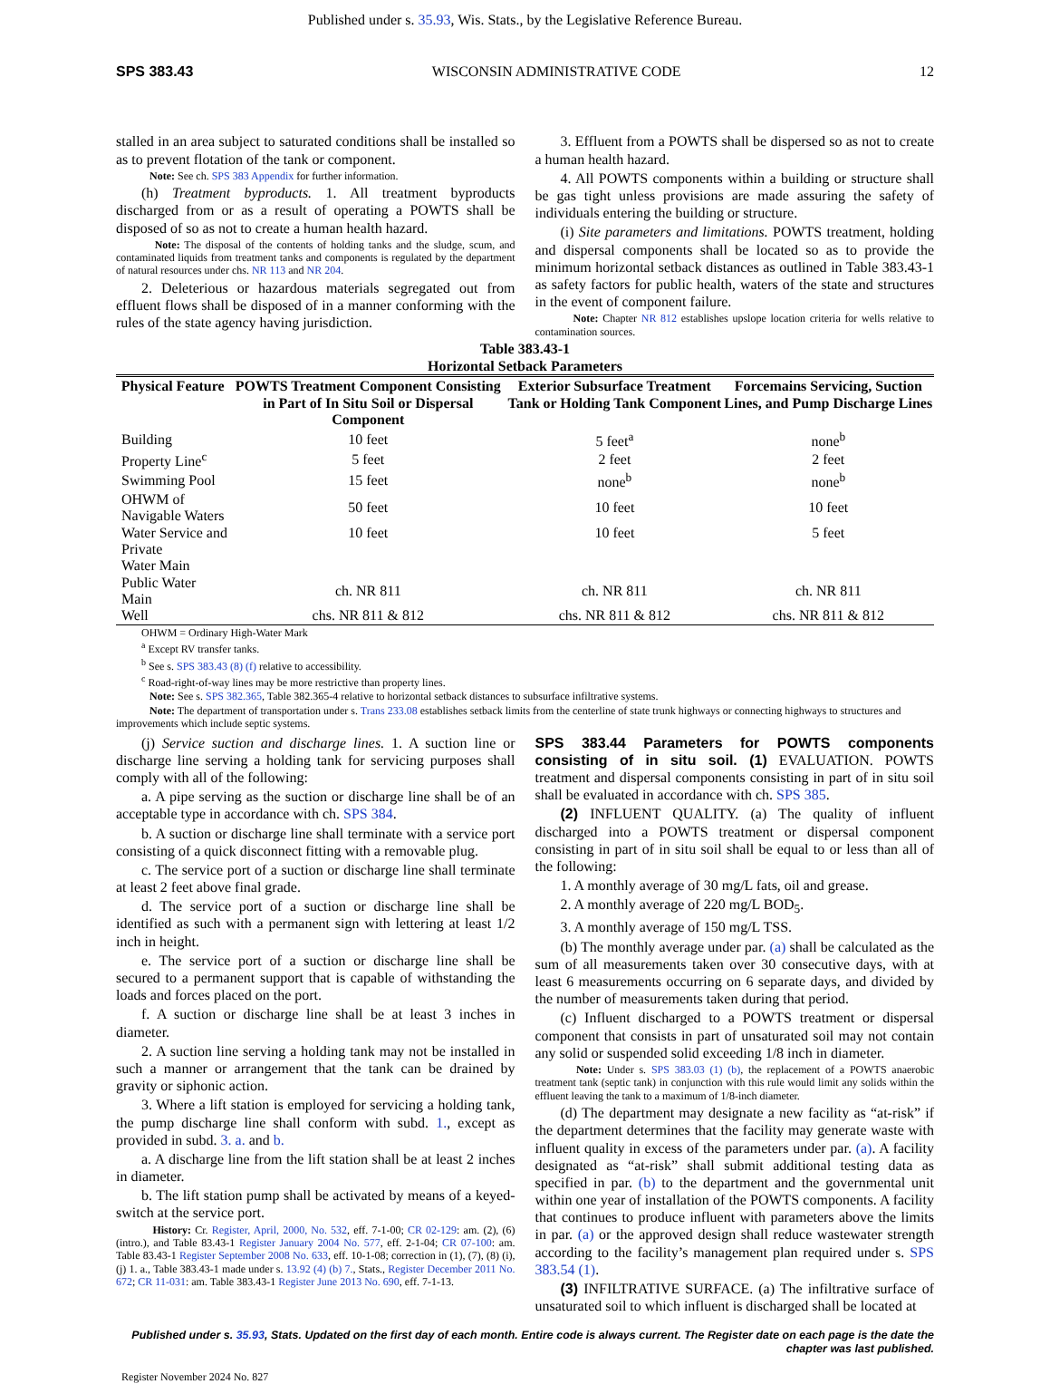Published under s. 35.93, Wis. Stats., by the Legislative Reference Bureau.
SPS 383.43 WISCONSIN ADMINISTRATIVE CODE 12
stalled in an area subject to saturated conditions shall be installed so as to prevent flotation of the tank or component.
Note: See ch. SPS 383 Appendix for further information.
(h) Treatment byproducts. 1. All treatment byproducts discharged from or as a result of operating a POWTS shall be disposed of so as not to create a human health hazard.
Note: The disposal of the contents of holding tanks and the sludge, scum, and contaminated liquids from treatment tanks and components is regulated by the department of natural resources under chs. NR 113 and NR 204.
2. Deleterious or hazardous materials segregated out from effluent flows shall be disposed of in a manner conforming with the rules of the state agency having jurisdiction.
3. Effluent from a POWTS shall be dispersed so as not to create a human health hazard.
4. All POWTS components within a building or structure shall be gas tight unless provisions are made assuring the safety of individuals entering the building or structure.
(i) Site parameters and limitations. POWTS treatment, holding and dispersal components shall be located so as to provide the minimum horizontal setback distances as outlined in Table 383.43-1 as safety factors for public health, waters of the state and structures in the event of component failure.
Note: Chapter NR 812 establishes upslope location criteria for wells relative to contamination sources.
Table 383.43-1
Horizontal Setback Parameters
| Physical Feature | POWTS Treatment Component Consisting in Part of In Situ Soil or Dispersal Component | Exterior Subsurface Treatment Tank or Holding Tank Component | Forcemains Servicing, Suction Lines, and Pump Discharge Lines |
| --- | --- | --- | --- |
| Building | 10 feet | 5 feet<sup>a</sup> | none<sup>b</sup> |
| Property Line<sup>c</sup> | 5 feet | 2 feet | 2 feet |
| Swimming Pool | 15 feet | none<sup>b</sup> | none<sup>b</sup> |
| OHWM of Navigable Waters | 50 feet | 10 feet | 10 feet |
| Water Service and Private Water Main | 10 feet | 10 feet | 5 feet |
| Public Water Main | ch. NR 811 | ch. NR 811 | ch. NR 811 |
| Well | chs. NR 811 & 812 | chs. NR 811 & 812 | chs. NR 811 & 812 |
OHWM = Ordinary High-Water Mark
<sup>a</sup> Except RV transfer tanks.
<sup>b</sup> See s. SPS 383.43 (8) (f) relative to accessibility.
<sup>c</sup> Road-right-of-way lines may be more restrictive than property lines.
Note: See s. SPS 382.365, Table 382.365-4 relative to horizontal setback distances to subsurface infiltrative systems.
Note: The department of transportation under s. Trans 233.08 establishes setback limits from the centerline of state trunk highways or connecting highways to structures and improvements which include septic systems.
(j) Service suction and discharge lines. 1. A suction line or discharge line serving a holding tank for servicing purposes shall comply with all of the following:
a. A pipe serving as the suction or discharge line shall be of an acceptable type in accordance with ch. SPS 384.
b. A suction or discharge line shall terminate with a service port consisting of a quick disconnect fitting with a removable plug.
c. The service port of a suction or discharge line shall terminate at least 2 feet above final grade.
d. The service port of a suction or discharge line shall be identified as such with a permanent sign with lettering at least 1/2 inch in height.
e. The service port of a suction or discharge line shall be secured to a permanent support that is capable of withstanding the loads and forces placed on the port.
f. A suction or discharge line shall be at least 3 inches in diameter.
2. A suction line serving a holding tank may not be installed in such a manner or arrangement that the tank can be drained by gravity or siphonic action.
3. Where a lift station is employed for servicing a holding tank, the pump discharge line shall conform with subd. 1., except as provided in subd. 3. a. and b.
a. A discharge line from the lift station shall be at least 2 inches in diameter.
b. The lift station pump shall be activated by means of a keyed-switch at the service port.
History: Cr. Register, April, 2000, No. 532, eff. 7-1-00; CR 02-129: am. (2), (6) (intro.), and Table 83.43-1 Register January 2004 No. 577, eff. 2-1-04; CR 07-100: am. Table 83.43-1 Register September 2008 No. 633, eff. 10-1-08; correction in (1), (7), (8) (i), (j) 1. a., Table 383.43-1 made under s. 13.92 (4) (b) 7., Stats., Register December 2011 No. 672; CR 11-031: am. Table 383.43-1 Register June 2013 No. 690, eff. 7-1-13.
SPS 383.44 Parameters for POWTS components consisting of in situ soil. (1) EVALUATION. POWTS treatment and dispersal components consisting in part of in situ soil shall be evaluated in accordance with ch. SPS 385.
(2) INFLUENT QUALITY. (a) The quality of influent discharged into a POWTS treatment or dispersal component consisting in part of in situ soil shall be equal to or less than all of the following:
1. A monthly average of 30 mg/L fats, oil and grease.
2. A monthly average of 220 mg/L BOD<sub>5</sub>.
3. A monthly average of 150 mg/L TSS.
(b) The monthly average under par. (a) shall be calculated as the sum of all measurements taken over 30 consecutive days, with at least 6 measurements occurring on 6 separate days, and divided by the number of measurements taken during that period.
(c) Influent discharged to a POWTS treatment or dispersal component that consists in part of unsaturated soil may not contain any solid or suspended solid exceeding 1/8 inch in diameter.
Note: Under s. SPS 383.03 (1) (b), the replacement of a POWTS anaerobic treatment tank (septic tank) in conjunction with this rule would limit any solids within the effluent leaving the tank to a maximum of 1/8-inch diameter.
(d) The department may designate a new facility as “at-risk” if the department determines that the facility may generate waste with influent quality in excess of the parameters under par. (a). A facility designated as “at-risk” shall submit additional testing data as specified in par. (b) to the department and the governmental unit within one year of installation of the POWTS components. A facility that continues to produce influent with parameters above the limits in par. (a) or the approved design shall reduce wastewater strength according to the facility’s management plan required under s. SPS 383.54 (1).
(3) INFILTRATIVE SURFACE. (a) The infiltrative surface of unsaturated soil to which influent is discharged shall be located at
Published under s. 35.93, Stats. Updated on the first day of each month. Entire code is always current. The Register date on each page is the date the chapter was last published.
Register November 2024 No. 827